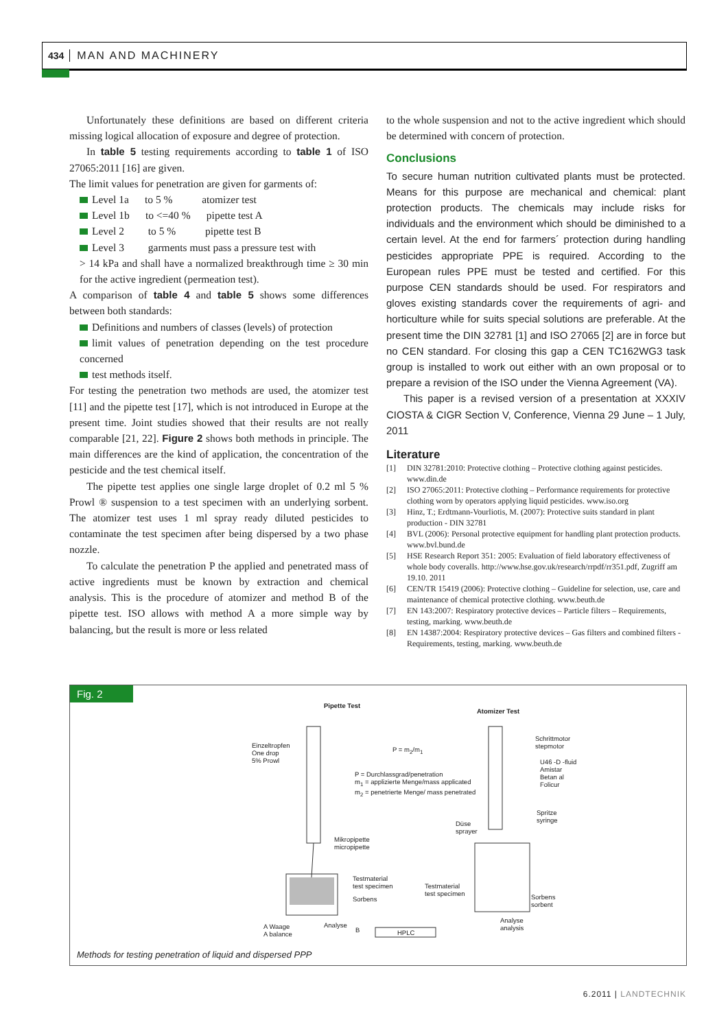434 MAN AND MACHINERY
Unfortunately these definitions are based on different criteria missing logical allocation of exposure and degree of protection.
In table 5 testing requirements according to table 1 of ISO 27065:2011 [16] are given.
The limit values for penetration are given for garments of:
Level 1a to 5 % atomizer test
Level 1b to <=40 % pipette test A
Level 2 to 5 % pipette test B
Level 3 garments must pass a pressure test with
> 14 kPa and shall have a normalized breakthrough time ≥ 30 min for the active ingredient (permeation test).
A comparison of table 4 and table 5 shows some differences between both standards:
Definitions and numbers of classes (levels) of protection
limit values of penetration depending on the test procedure concerned
test methods itself.
For testing the penetration two methods are used, the atomizer test [11] and the pipette test [17], which is not introduced in Europe at the present time. Joint studies showed that their results are not really comparable [21, 22]. Figure 2 shows both methods in principle. The main differences are the kind of application, the concentration of the pesticide and the test chemical itself.
The pipette test applies one single large droplet of 0.2 ml 5 % Prowl ® suspension to a test specimen with an underlying sorbent. The atomizer test uses 1 ml spray ready diluted pesticides to contaminate the test specimen after being dispersed by a two phase nozzle.
To calculate the penetration P the applied and penetrated mass of active ingredients must be known by extraction and chemical analysis. This is the procedure of atomizer and method B of the pipette test. ISO allows with method A a more simple way by balancing, but the result is more or less related
to the whole suspension and not to the active ingredient which should be determined with concern of protection.
Conclusions
To secure human nutrition cultivated plants must be protected. Means for this purpose are mechanical and chemical: plant protection products. The chemicals may include risks for individuals and the environment which should be diminished to a certain level. At the end for farmers´ protection during handling pesticides appropriate PPE is required. According to the European rules PPE must be tested and certified. For this purpose CEN standards should be used. For respirators and gloves existing standards cover the requirements of agri- and horticulture while for suits special solutions are preferable. At the present time the DIN 32781 [1] and ISO 27065 [2] are in force but no CEN standard. For closing this gap a CEN TC162WG3 task group is installed to work out either with an own proposal or to prepare a revision of the ISO under the Vienna Agreement (VA).
This paper is a revised version of a presentation at XXXIV CIOSTA & CIGR Section V, Conference, Vienna 29 June – 1 July, 2011
Literature
[1] DIN 32781:2010: Protective clothing – Protective clothing against pesticides. www.din.de
[2] ISO 27065:2011: Protective clothing – Performance requirements for protective clothing worn by operators applying liquid pesticides. www.iso.org
[3] Hinz, T.; Erdtmann-Vourliotis, M. (2007): Protective suits standard in plant production - DIN 32781
[4] BVL (2006): Personal protective equipment for handling plant protection products. www.bvl.bund.de
[5] HSE Research Report 351: 2005: Evaluation of field laboratory effectiveness of whole body coveralls. http://www.hse.gov.uk/research/rrpdf/rr351.pdf, Zugriff am 19.10. 2011
[6] CEN/TR 15419 (2006): Protective clothing – Guideline for selection, use, care and maintenance of chemical protective clothing. www.beuth.de
[7] EN 143:2007: Respiratory protective devices – Particle filters – Requirements, testing, marking. www.beuth.de
[8] EN 14387:2004: Respiratory protective devices – Gas filters and combined filters - Requirements, testing, marking. www.beuth.de
Fig. 2
Pipette Test
Atomizer Test
Einzeltropfen
One drop
5% Prowl
P = m<sub>2</sub>/m<sub>1</sub>
P = Durchlassgrad/penetration
m<sub>1</sub> = applizierte Menge/mass applicated
m<sub>2</sub> = penetrierte Menge/ mass penetrated
Schrittmotor
stepmotor
U46 -D -fluid
Amistar
Betan al
Folicur
Spritze
syringe
Düse
sprayer
Mikropipette
micropipette
Testmaterial
test specimen
Sorbens
Testmaterial
test specimen
Sorbens
sorbent
Analyse
analysis
A Waage
A balance
Analyse
B HPLC
Methods for testing penetration of liquid and dispersed PPP
6.2011 | LANDTECHNIK